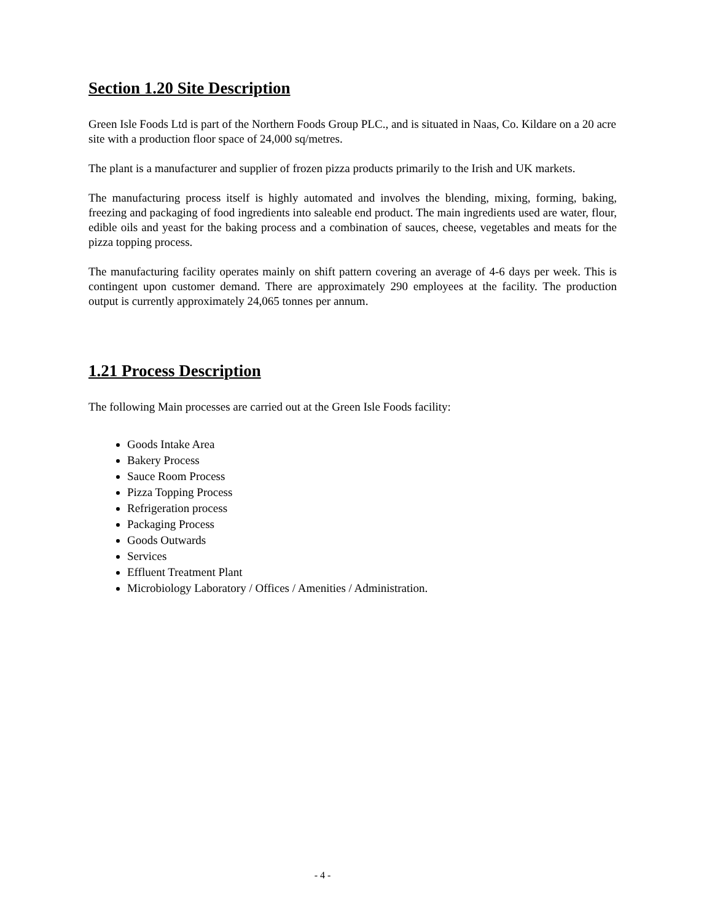Section 1.20 Site Description
Green Isle Foods Ltd is part of the Northern Foods Group PLC., and is situated in Naas, Co. Kildare on a 20 acre site with a production floor space of 24,000 sq/metres.
The plant is a manufacturer and supplier of frozen pizza products primarily to the Irish and UK markets.
The manufacturing process itself is highly automated and involves the blending, mixing, forming, baking, freezing and packaging of food ingredients into saleable end product. The main ingredients used are water, flour, edible oils and yeast for the baking process and a combination of sauces, cheese, vegetables and meats for the pizza topping process.
The manufacturing facility operates mainly on shift pattern covering an average of 4-6 days per week. This is contingent upon customer demand. There are approximately 290 employees at the facility. The production output is currently approximately 24,065 tonnes per annum.
1.21 Process Description
The following Main processes are carried out at the Green Isle Foods facility:
Goods Intake Area
Bakery Process
Sauce Room Process
Pizza Topping Process
Refrigeration process
Packaging Process
Goods Outwards
Services
Effluent Treatment Plant
Microbiology Laboratory / Offices / Amenities / Administration.
- 4 -